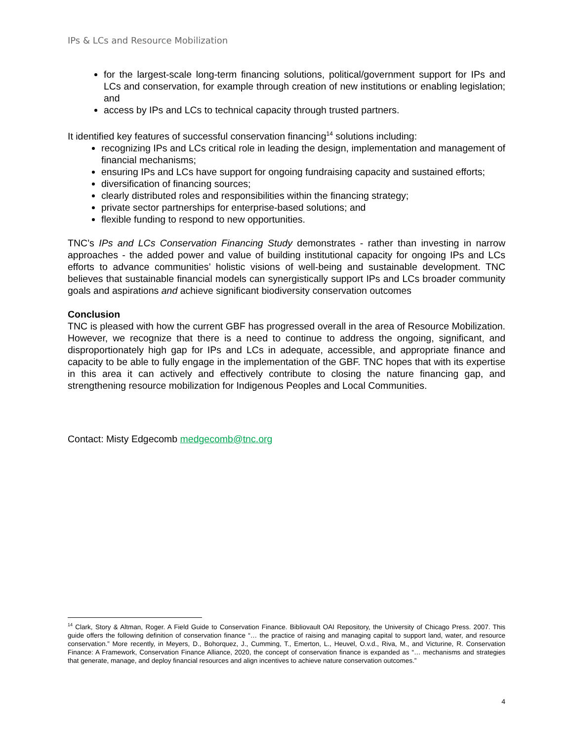IPs & LCs and Resource Mobilization
for the largest-scale long-term financing solutions, political/government support for IPs and LCs and conservation, for example through creation of new institutions or enabling legislation; and
access by IPs and LCs to technical capacity through trusted partners.
It identified key features of successful conservation financing<sup>14</sup> solutions including:
recognizing IPs and LCs critical role in leading the design, implementation and management of financial mechanisms;
ensuring IPs and LCs have support for ongoing fundraising capacity and sustained efforts;
diversification of financing sources;
clearly distributed roles and responsibilities within the financing strategy;
private sector partnerships for enterprise-based solutions; and
flexible funding to respond to new opportunities.
TNC’s IPs and LCs Conservation Financing Study demonstrates - rather than investing in narrow approaches - the added power and value of building institutional capacity for ongoing IPs and LCs efforts to advance communities’ holistic visions of well-being and sustainable development. TNC believes that sustainable financial models can synergistically support IPs and LCs broader community goals and aspirations and achieve significant biodiversity conservation outcomes
Conclusion
TNC is pleased with how the current GBF has progressed overall in the area of Resource Mobilization. However, we recognize that there is a need to continue to address the ongoing, significant, and disproportionately high gap for IPs and LCs in adequate, accessible, and appropriate finance and capacity to be able to fully engage in the implementation of the GBF. TNC hopes that with its expertise in this area it can actively and effectively contribute to closing the nature financing gap, and strengthening resource mobilization for Indigenous Peoples and Local Communities.
Contact: Misty Edgecomb medgecomb@tnc.org
<sup>14</sup> Clark, Story & Altman, Roger. A Field Guide to Conservation Finance. Bibliovault OAI Repository, the University of Chicago Press. 2007. This guide offers the following definition of conservation finance “… the practice of raising and managing capital to support land, water, and resource conservation.” More recently, in Meyers, D., Bohorquez, J., Cumming, T., Emerton, L., Heuvel, O.v.d., Riva, M., and Victurine, R. Conservation Finance: A Framework, Conservation Finance Alliance, 2020, the concept of conservation finance is expanded as “… mechanisms and strategies that generate, manage, and deploy financial resources and align incentives to achieve nature conservation outcomes.”
4